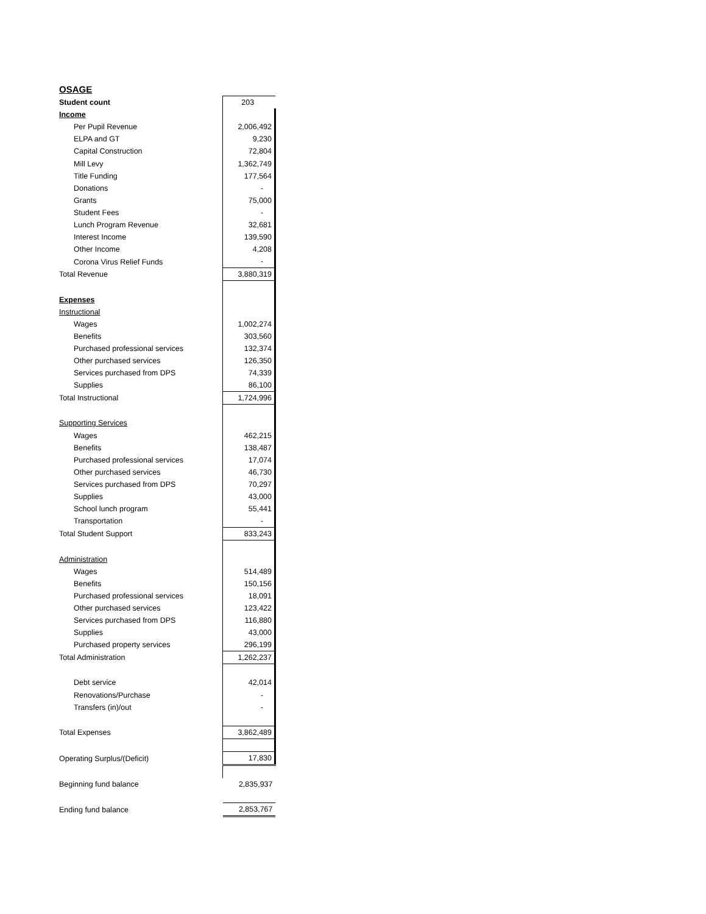OSAGE
| Student count | 203 |
| Income | |
| Per Pupil Revenue | 2,006,492 |
| ELPA and GT | 9,230 |
| Capital Construction | 72,804 |
| Mill Levy | 1,362,749 |
| Title Funding | 177,564 |
| Donations | - |
| Grants | 75,000 |
| Student Fees | - |
| Lunch Program Revenue | 32,681 |
| Interest Income | 139,590 |
| Other Income | 4,208 |
| Corona Virus Relief Funds | - |
| Total Revenue | 3,880,319 |
| Expenses | |
| Instructional | |
| Wages | 1,002,274 |
| Benefits | 303,560 |
| Purchased professional services | 132,374 |
| Other purchased services | 126,350 |
| Services purchased from DPS | 74,339 |
| Supplies | 86,100 |
| Total Instructional | 1,724,996 |
| Supporting Services | |
| Wages | 462,215 |
| Benefits | 138,487 |
| Purchased professional services | 17,074 |
| Other purchased services | 46,730 |
| Services purchased from DPS | 70,297 |
| Supplies | 43,000 |
| School lunch program | 55,441 |
| Transportation | - |
| Total Student Support | 833,243 |
| Administration | |
| Wages | 514,489 |
| Benefits | 150,156 |
| Purchased professional services | 18,091 |
| Other purchased services | 123,422 |
| Services purchased from DPS | 116,880 |
| Supplies | 43,000 |
| Purchased property services | 296,199 |
| Total Administration | 1,262,237 |
| Debt service | 42,014 |
| Renovations/Purchase | - |
| Transfers (in)/out | - |
| Total Expenses | 3,862,489 |
| Operating Surplus/(Deficit) | 17,830 |
| Beginning fund balance | 2,835,937 |
| Ending fund balance | 2,853,767 |